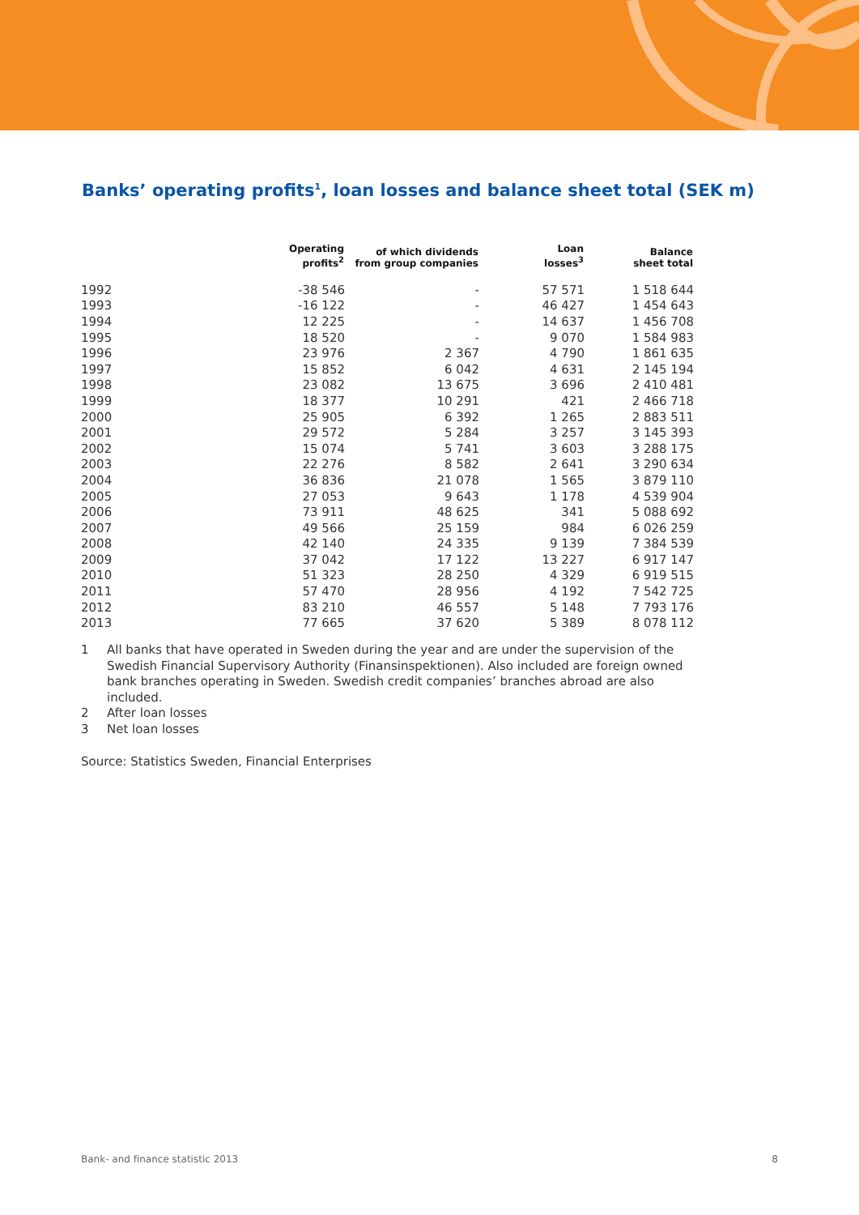Banks’ operating profits<sup>1</sup>, loan losses and balance sheet total (SEK m)
| | Operating profits<sup>2</sup> | of which dividends from group companies | Loan losses<sup>3</sup> | Balance sheet total |
| --- | --- | --- | --- | --- |
| 1992 | -38 546 | - | 57 571 | 1 518 644 |
| 1993 | -16 122 | - | 46 427 | 1 454 643 |
| 1994 | 12 225 | - | 14 637 | 1 456 708 |
| 1995 | 18 520 | - | 9 070 | 1 584 983 |
| 1996 | 23 976 | 2 367 | 4 790 | 1 861 635 |
| 1997 | 15 852 | 6 042 | 4 631 | 2 145 194 |
| 1998 | 23 082 | 13 675 | 3 696 | 2 410 481 |
| 1999 | 18 377 | 10 291 | 421 | 2 466 718 |
| 2000 | 25 905 | 6 392 | 1 265 | 2 883 511 |
| 2001 | 29 572 | 5 284 | 3 257 | 3 145 393 |
| 2002 | 15 074 | 5 741 | 3 603 | 3 288 175 |
| 2003 | 22 276 | 8 582 | 2 641 | 3 290 634 |
| 2004 | 36 836 | 21 078 | 1 565 | 3 879 110 |
| 2005 | 27 053 | 9 643 | 1 178 | 4 539 904 |
| 2006 | 73 911 | 48 625 | 341 | 5 088 692 |
| 2007 | 49 566 | 25 159 | 984 | 6 026 259 |
| 2008 | 42 140 | 24 335 | 9 139 | 7 384 539 |
| 2009 | 37 042 | 17 122 | 13 227 | 6 917 147 |
| 2010 | 51 323 | 28 250 | 4 329 | 6 919 515 |
| 2011 | 57 470 | 28 956 | 4 192 | 7 542 725 |
| 2012 | 83 210 | 46 557 | 5 148 | 7 793 176 |
| 2013 | 77 665 | 37 620 | 5 389 | 8 078 112 |
1 All banks that have operated in Sweden during the year and are under the supervision of the Swedish Financial Supervisory Authority (Finansinspektionen). Also included are foreign owned bank branches operating in Sweden. Swedish credit companies’ branches abroad are also included.
2 After loan losses
3 Net loan losses
Source: Statistics Sweden, Financial Enterprises
Bank- and finance statistic 2013 8